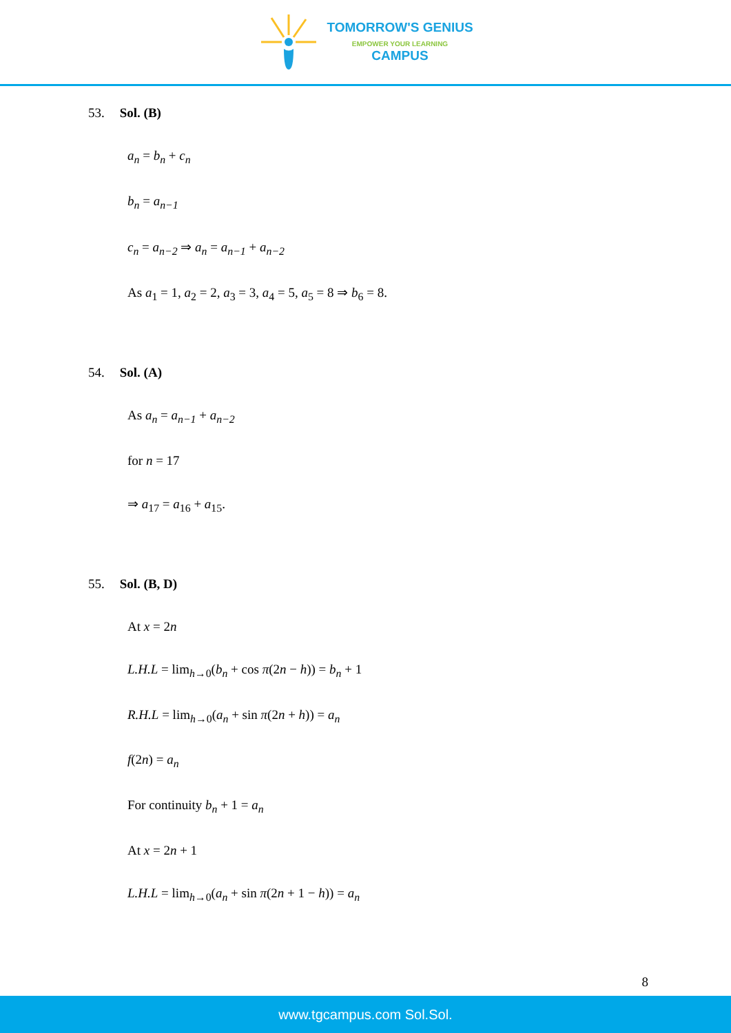TOMORROW'S GENIUS
EMPOWER YOUR LEARNING
CAMPUS
53. Sol. (B)
a<sub>n</sub> = b<sub>n</sub> + c<sub>n</sub>
b<sub>n</sub> = a<sub>n−1</sub>
c<sub>n</sub> = a<sub>n−2</sub> ⇒ a<sub>n</sub> = a<sub>n−1</sub> + a<sub>n−2</sub>
As a<sub>1</sub> = 1, a<sub>2</sub> = 2, a<sub>3</sub> = 3, a<sub>4</sub> = 5, a<sub>5</sub> = 8 ⇒ b<sub>6</sub> = 8.
54. Sol. (A)
As a<sub>n</sub> = a<sub>n−1</sub> + a<sub>n−2</sub>
for n = 17
⇒ a<sub>17</sub> = a<sub>16</sub> + a<sub>15</sub>.
55. Sol. (B, D)
At x = 2n
L.H.L = lim<sub>h→0</sub>(b<sub>n</sub> + cos π(2n − h)) = b<sub>n</sub> + 1
R.H.L = lim<sub>h→0</sub>(a<sub>n</sub> + sin π(2n + h)) = a<sub>n</sub>
f(2n) = a<sub>n</sub>
For continuity b<sub>n</sub> + 1 = a<sub>n</sub>
At x = 2n + 1
L.H.L = lim<sub>h→0</sub>(a<sub>n</sub> + sin π(2n + 1 − h)) = a<sub>n</sub>
8
www.tgcampus.com Sol.Sol.